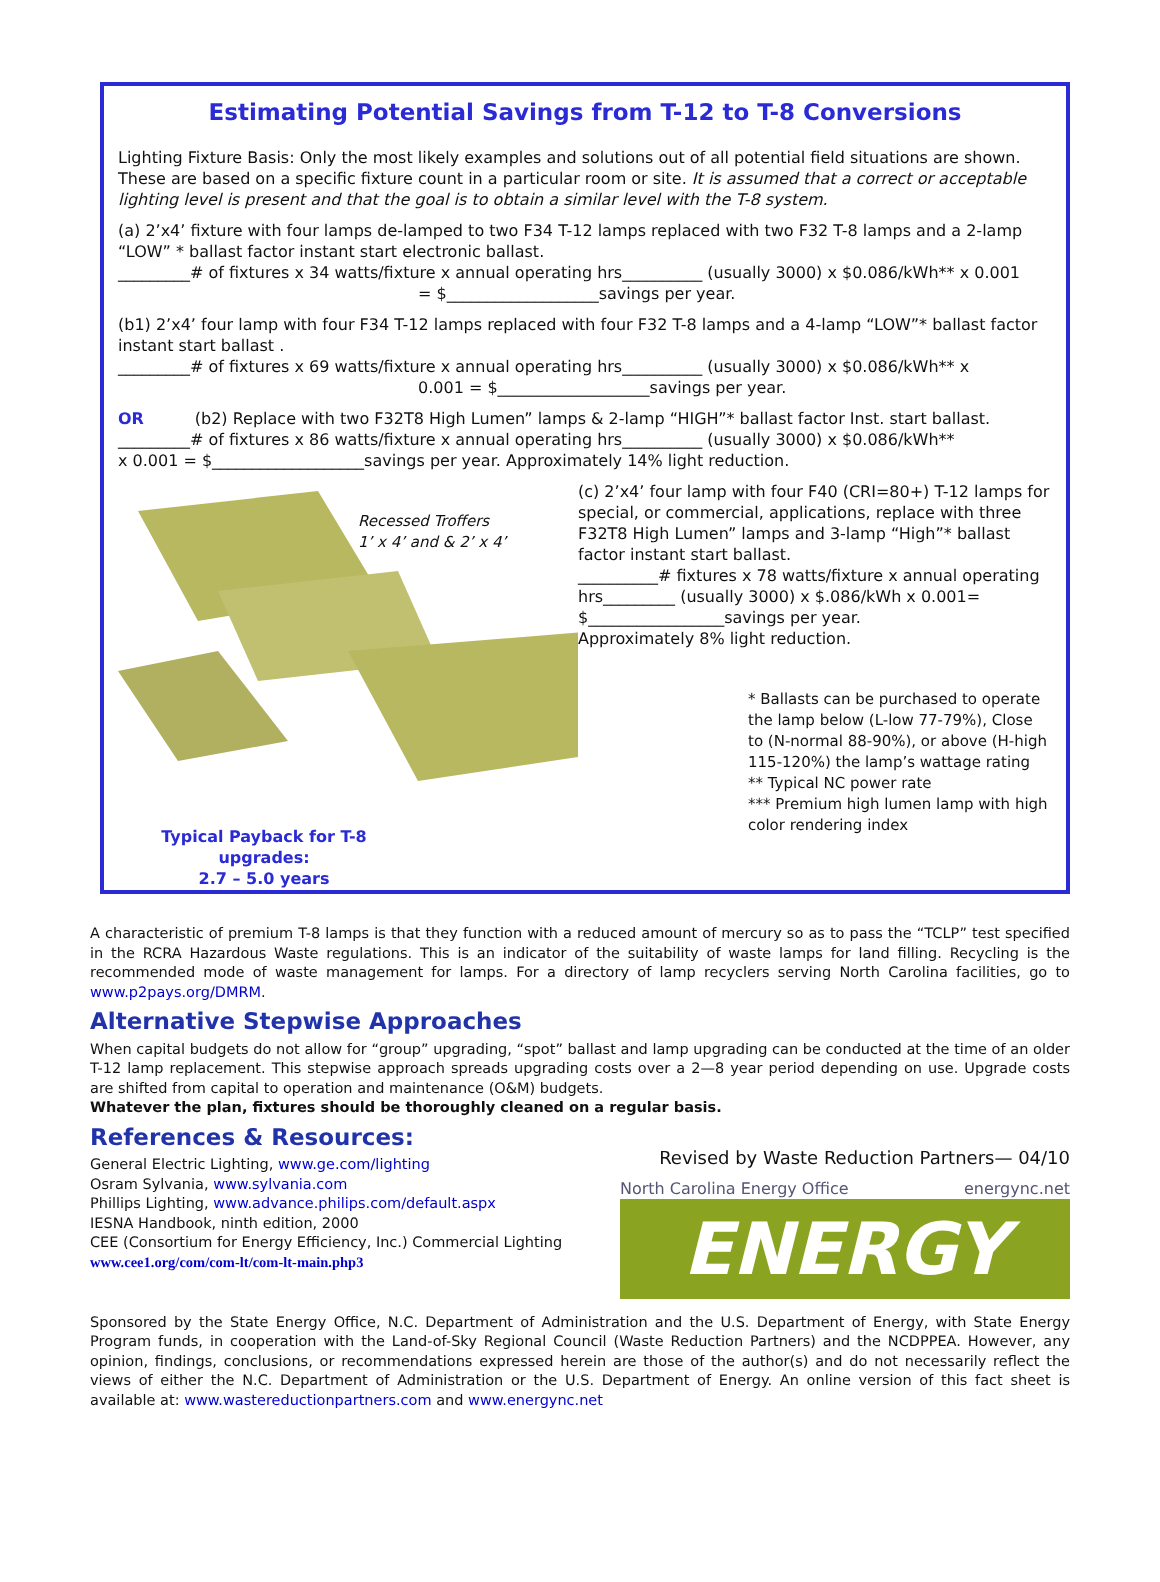Estimating Potential Savings from T-12 to T-8 Conversions
Lighting Fixture Basis: Only the most likely examples and solutions out of all potential field situations are shown. These are based on a specific fixture count in a particular room or site. It is assumed that a correct or acceptable lighting level is present and that the goal is to obtain a similar level with the T-8 system.
(a) 2’x4’ fixture with four lamps de-lamped to two F34 T-12 lamps replaced with two F32 T-8 lamps and a 2-lamp “LOW” * ballast factor instant start electronic ballast.
_________# of fixtures x 34 watts/fixture x annual operating hrs__________ (usually 3000) x $0.086/kWh** x 0.001
= $___________________savings per year.
(b1) 2’x4’ four lamp with four F34 T-12 lamps replaced with four F32 T-8 lamps and a 4-lamp “LOW”* ballast factor instant start ballast .
_________# of fixtures x 69 watts/fixture x annual operating hrs__________ (usually 3000) x $0.086/kWh** x
0.001 = $___________________savings per year.
OR (b2) Replace with two F32T8 High Lumen” lamps & 2-lamp “HIGH”* ballast factor Inst. start ballast.
_________# of fixtures x 86 watts/fixture x annual operating hrs__________ (usually 3000) x $0.086/kWh**
x 0.001 = $___________________savings per year. Approximately 14% light reduction.
Recessed Troffers
1’ x 4’ and & 2’ x 4’
(c) 2’x4’ four lamp with four F40 (CRI=80+) T-12 lamps for special, or commercial, applications, replace with three F32T8 High Lumen” lamps and 3-lamp “High”* ballast factor instant start ballast.
__________# fixtures x 78 watts/fixture x annual operating hrs_________ (usually 3000) x $.086/kWh x 0.001= $_________________savings per year.
Approximately 8% light reduction.
* Ballasts can be purchased to operate the lamp below (L-low 77-79%), Close to (N-normal 88-90%), or above (H-high 115-120%) the lamp’s wattage rating
** Typical NC power rate
*** Premium high lumen lamp with high color rendering index
Typical Payback for T-8 upgrades:
2.7 – 5.0 years
A characteristic of premium T-8 lamps is that they function with a reduced amount of mercury so as to pass the “TCLP” test specified in the RCRA Hazardous Waste regulations. This is an indicator of the suitability of waste lamps for land filling. Recycling is the recommended mode of waste management for lamps. For a directory of lamp recyclers serving North Carolina facilities, go to www.p2pays.org/DMRM.
Alternative Stepwise Approaches
When capital budgets do not allow for “group” upgrading, “spot” ballast and lamp upgrading can be conducted at the time of an older T-12 lamp replacement. This stepwise approach spreads upgrading costs over a 2—8 year period depending on use. Upgrade costs are shifted from capital to operation and maintenance (O&M) budgets.
Whatever the plan, fixtures should be thoroughly cleaned on a regular basis.
References & Resources:
General Electric Lighting, www.ge.com/lighting
Osram Sylvania, www.sylvania.com
Phillips Lighting, www.advance.philips.com/default.aspx
IESNA Handbook, ninth edition, 2000
CEE (Consortium for Energy Efficiency, Inc.) Commercial Lighting
www.cee1.org/com/com-lt/com-lt-main.php3
Revised by Waste Reduction Partners— 04/10
North Carolina Energy Office energync.net
ENERGY
Sponsored by the State Energy Office, N.C. Department of Administration and the U.S. Department of Energy, with State Energy Program funds, in cooperation with the Land-of-Sky Regional Council (Waste Reduction Partners) and the NCDPPEA. However, any opinion, findings, conclusions, or recommendations expressed herein are those of the author(s) and do not necessarily reflect the views of either the N.C. Department of Administration or the U.S. Department of Energy. An online version of this fact sheet is available at: www.wastereductionpartners.com and www.energync.net